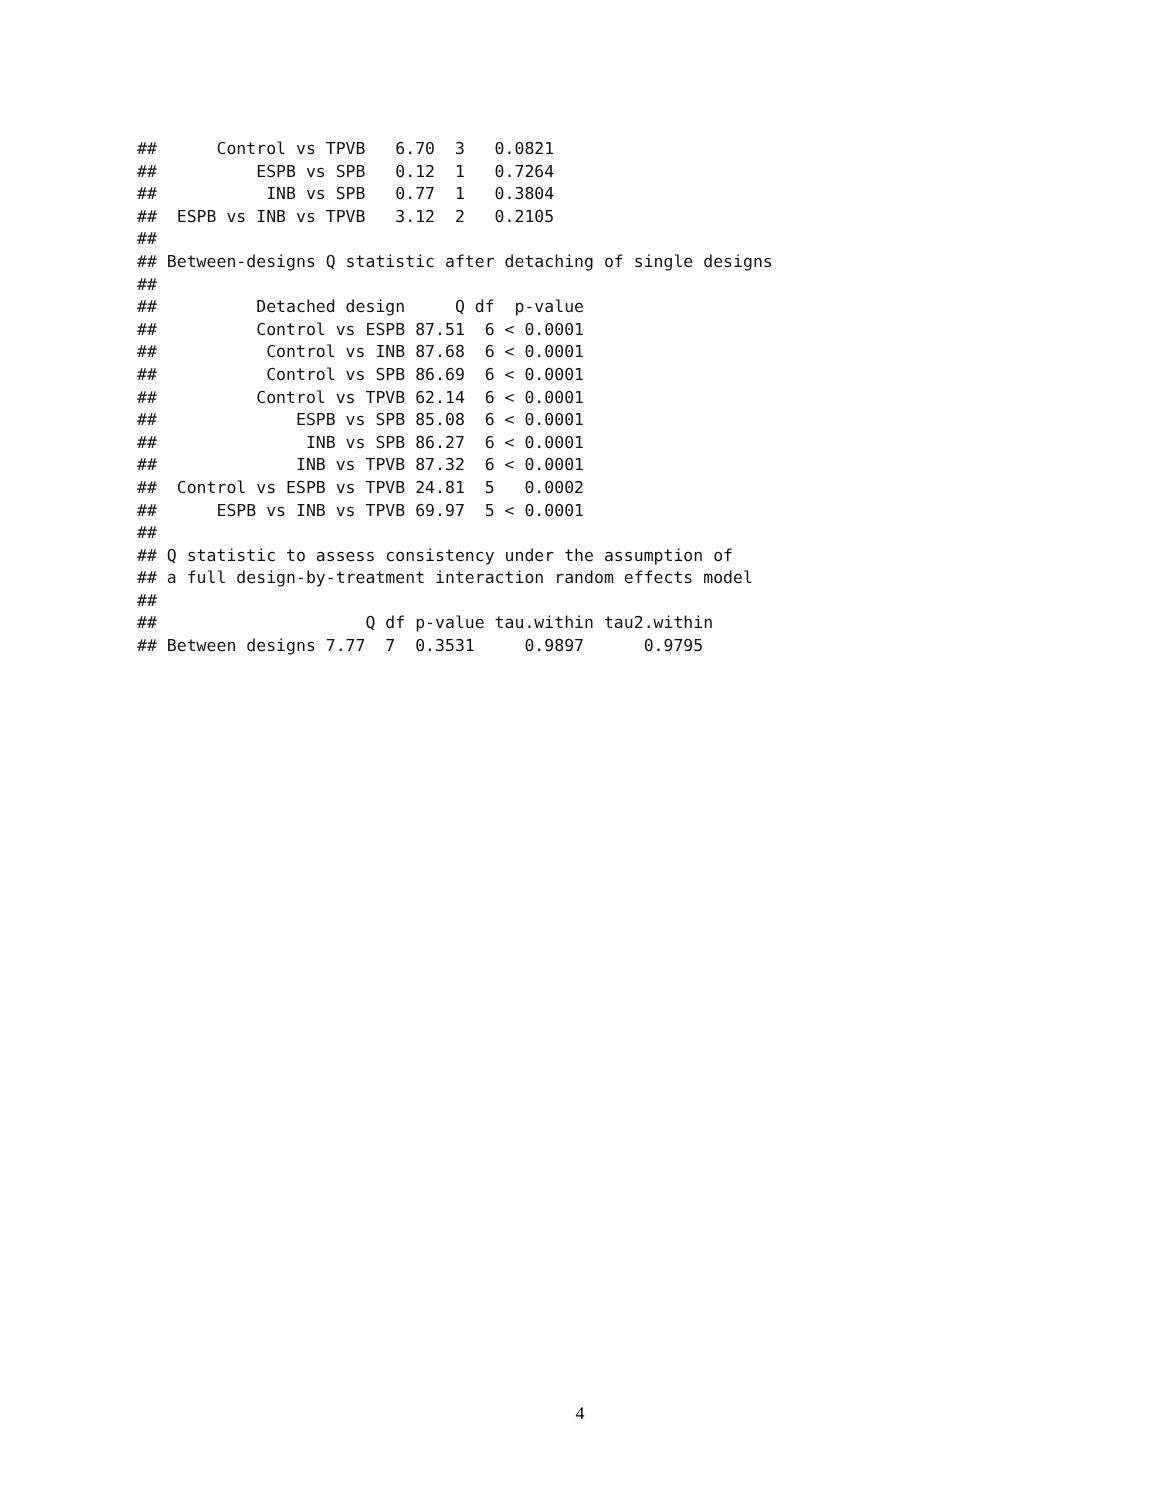##      Control vs TPVB   6.70  3   0.0821
##          ESPB vs SPB   0.12  1   0.7264
##           INB vs SPB   0.77  1   0.3804
##  ESPB vs INB vs TPVB   3.12  2   0.2105
##
## Between-designs Q statistic after detaching of single designs
##
##          Detached design     Q df  p-value
##          Control vs ESPB 87.51  6 < 0.0001
##           Control vs INB 87.68  6 < 0.0001
##           Control vs SPB 86.69  6 < 0.0001
##          Control vs TPVB 62.14  6 < 0.0001
##              ESPB vs SPB 85.08  6 < 0.0001
##               INB vs SPB 86.27  6 < 0.0001
##              INB vs TPVB 87.32  6 < 0.0001
##  Control vs ESPB vs TPVB 24.81  5   0.0002
##      ESPB vs INB vs TPVB 69.97  5 < 0.0001
##
## Q statistic to assess consistency under the assumption of
## a full design-by-treatment interaction random effects model
##
##                     Q df p-value tau.within tau2.within
## Between designs 7.77  7  0.3531     0.9897      0.9795
4